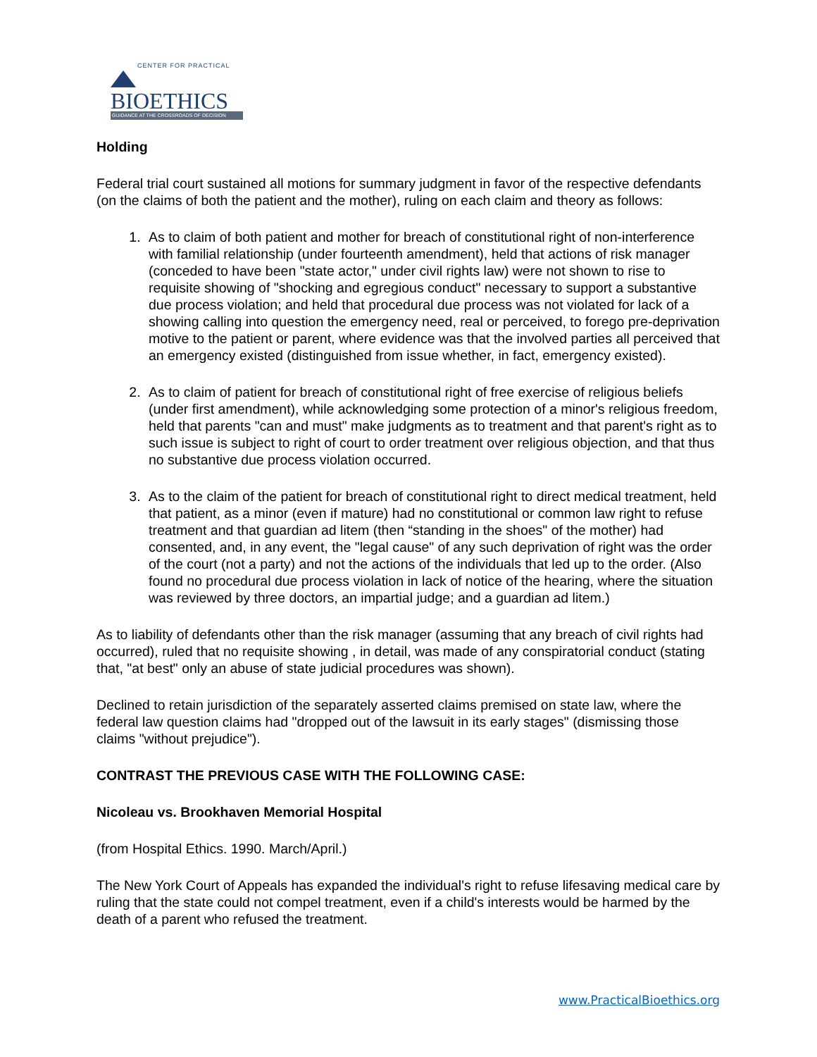CENTER FOR PRACTICAL
BIOETHICS
GUIDANCE AT THE CROSSROADS OF DECISION
Holding
Federal trial court sustained all motions for summary judgment in favor of the respective defendants (on the claims of both the patient and the mother), ruling on each claim and theory as follows:
1. As to claim of both patient and mother for breach of constitutional right of non-interference with familial relationship (under fourteenth amendment), held that actions of risk manager (conceded to have been "state actor," under civil rights law) were not shown to rise to requisite showing of "shocking and egregious conduct" necessary to support a substantive due process violation; and held that procedural due process was not violated for lack of a showing calling into question the emergency need, real or perceived, to forego pre-deprivation motive to the patient or parent, where evidence was that the involved parties all perceived that an emergency existed (distinguished from issue whether, in fact, emergency existed).
2. As to claim of patient for breach of constitutional right of free exercise of religious beliefs (under first amendment), while acknowledging some protection of a minor's religious freedom, held that parents "can and must" make judgments as to treatment and that parent's right as to such issue is subject to right of court to order treatment over religious objection, and that thus no substantive due process violation occurred.
3. As to the claim of the patient for breach of constitutional right to direct medical treatment, held that patient, as a minor (even if mature) had no constitutional or common law right to refuse treatment and that guardian ad litem (then “standing in the shoes" of the mother) had consented, and, in any event, the "legal cause" of any such deprivation of right was the order of the court (not a party) and not the actions of the individuals that led up to the order. (Also found no procedural due process violation in lack of notice of the hearing, where the situation was reviewed by three doctors, an impartial judge; and a guardian ad litem.)
As to liability of defendants other than the risk manager (assuming that any breach of civil rights had occurred), ruled that no requisite showing , in detail, was made of any conspiratorial conduct (stating that, "at best" only an abuse of state judicial procedures was shown).
Declined to retain jurisdiction of the separately asserted claims premised on state law, where the federal law question claims had "dropped out of the lawsuit in its early stages" (dismissing those claims "without prejudice").
CONTRAST THE PREVIOUS CASE WITH THE FOLLOWING CASE:
Nicoleau vs. Brookhaven Memorial Hospital
(from Hospital Ethics. 1990. March/April.)
The New York Court of Appeals has expanded the individual's right to refuse lifesaving medical care by ruling that the state could not compel treatment, even if a child's interests would be harmed by the death of a parent who refused the treatment.
www.PracticalBioethics.org